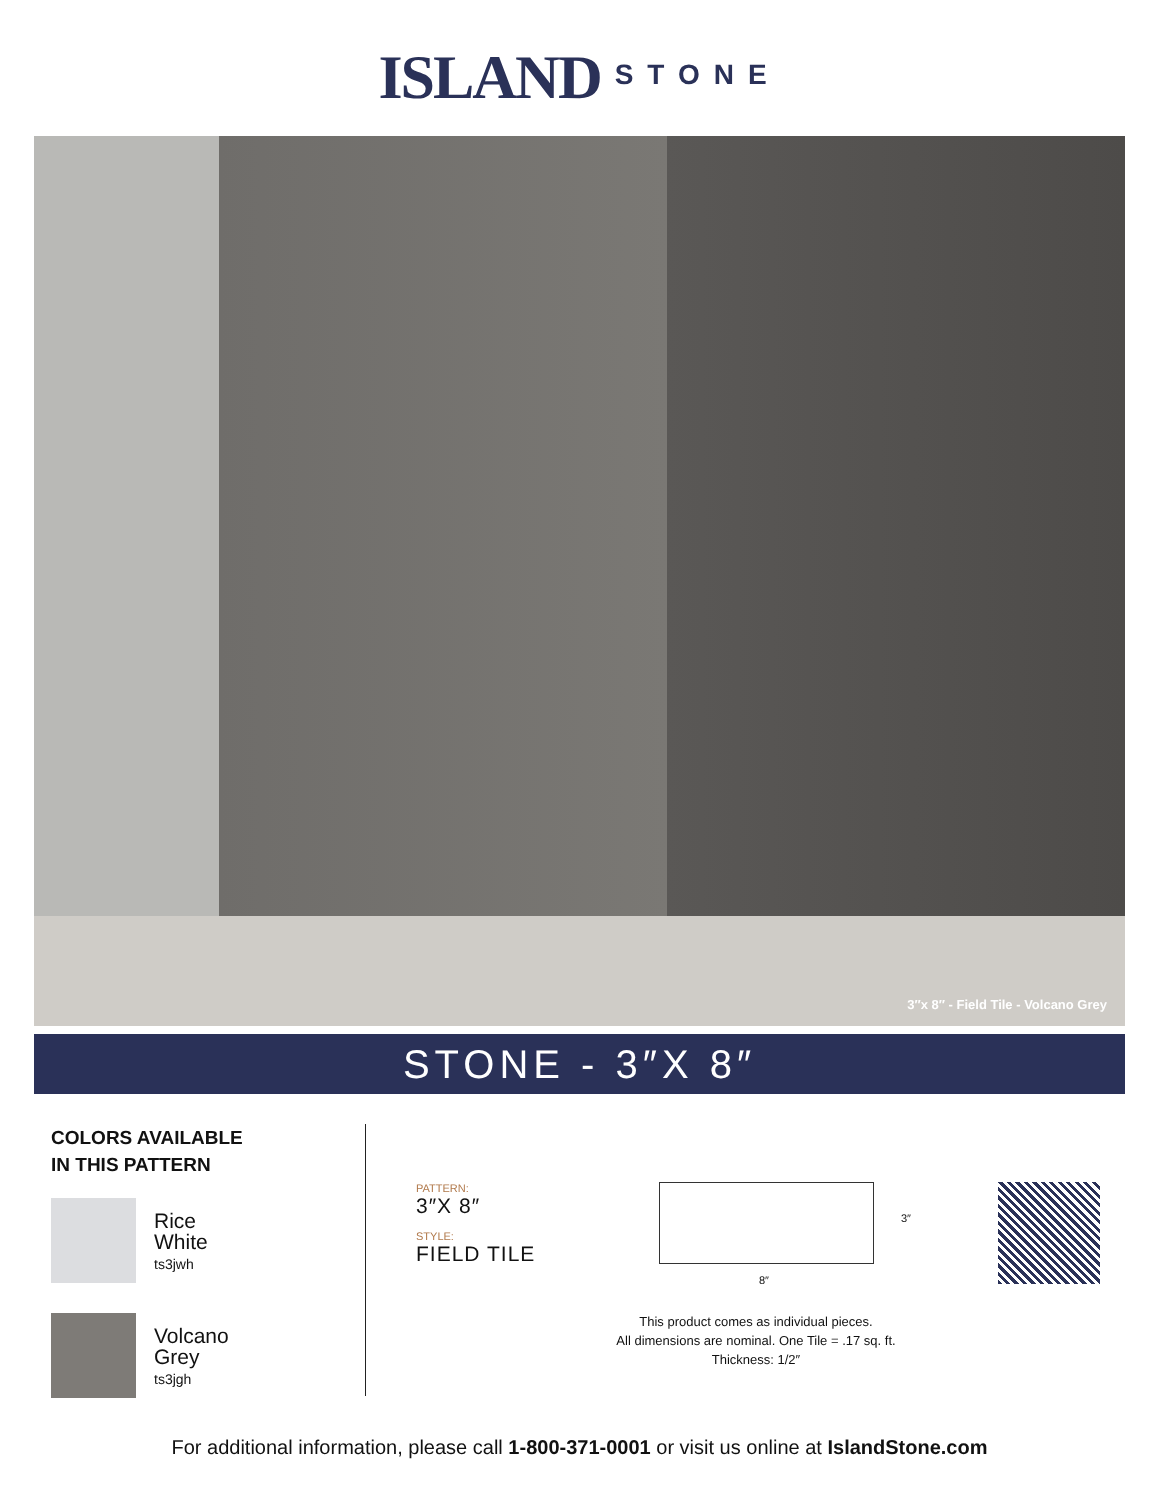ISLAND STONE
3″x 8″ - Field Tile - Volcano Grey
STONE - 3″X 8″
COLORS AVAILABLE
IN THIS PATTERN
Rice
White
ts3jwh
Volcano
Grey
ts3jgh
PATTERN:
3″X 8″
STYLE:
FIELD TILE
3″
8″
This product comes as individual pieces.
All dimensions are nominal. One Tile = .17 sq. ft.
Thickness: 1/2″
For additional information, please call 1-800-371-0001 or visit us online at IslandStone.com